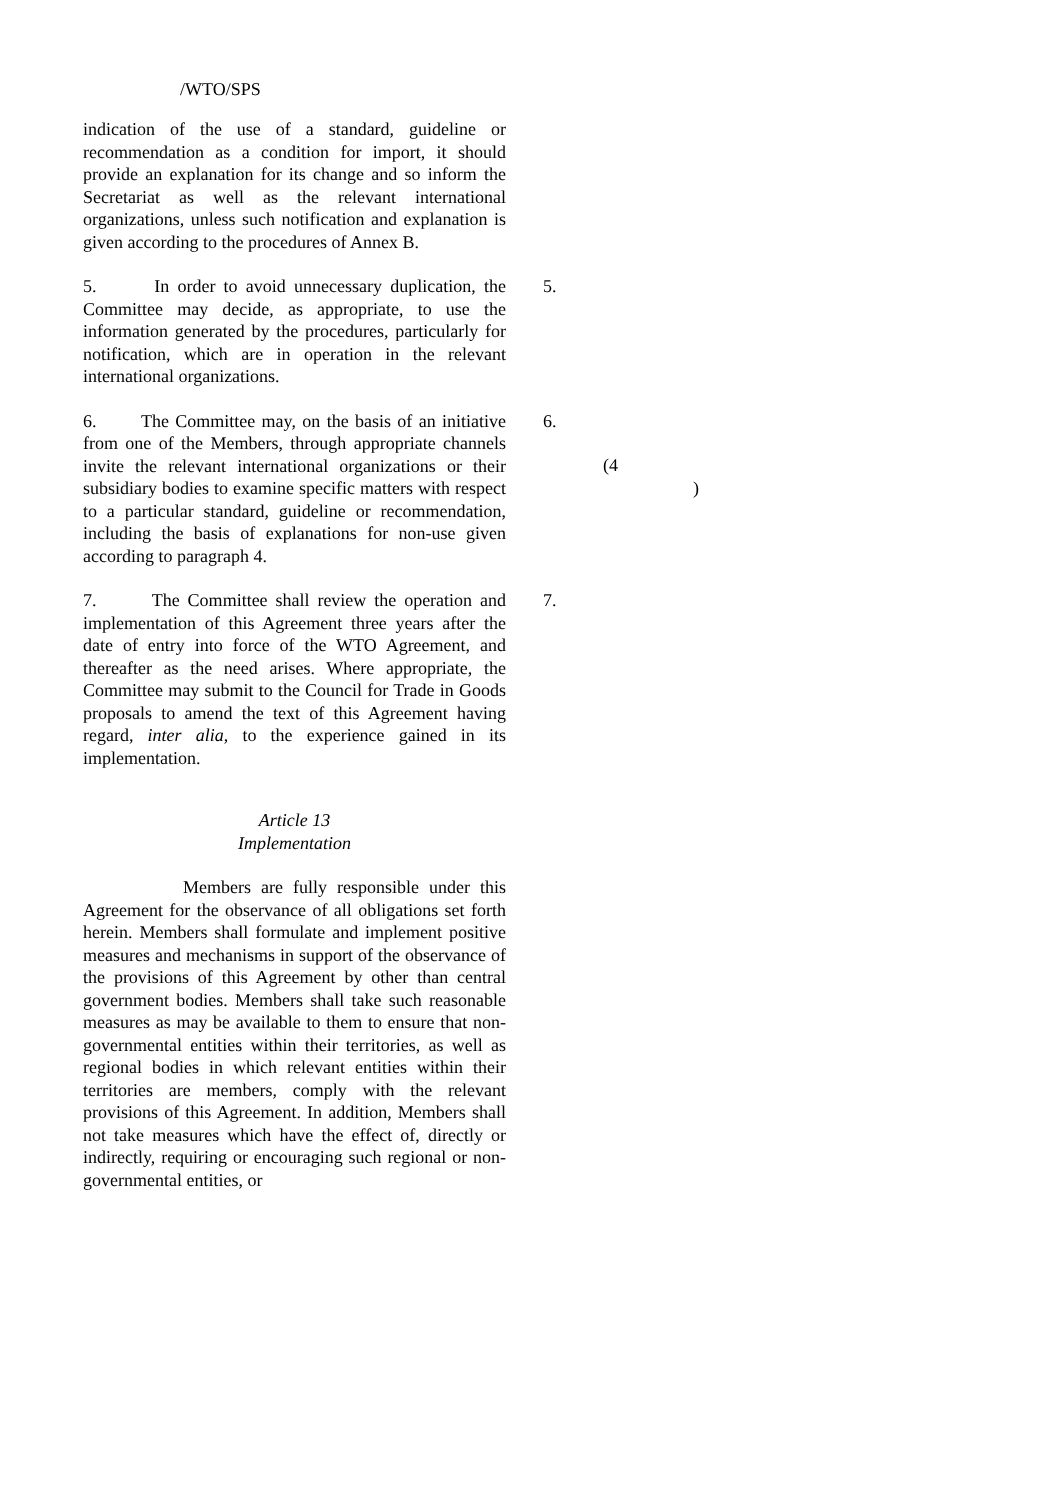/WTO/SPS
indication of the use of a standard, guideline or recommendation as a condition for import, it should provide an explanation for its change and so inform the Secretariat as well as the relevant international organizations, unless such notification and explanation is given according to the procedures of Annex B.
5. In order to avoid unnecessary duplication, the Committee may decide, as appropriate, to use the information generated by the procedures, particularly for notification, which are in operation in the relevant international organizations.
5.
6. The Committee may, on the basis of an initiative from one of the Members, through appropriate channels invite the relevant international organizations or their subsidiary bodies to examine specific matters with respect to a particular standard, guideline or recommendation, including the basis of explanations for non-use given according to paragraph 4.
6.
(4
)
7. The Committee shall review the operation and implementation of this Agreement three years after the date of entry into force of the WTO Agreement, and thereafter as the need arises. Where appropriate, the Committee may submit to the Council for Trade in Goods proposals to amend the text of this Agreement having regard, inter alia, to the experience gained in its implementation.
7.
Article 13
Implementation
Members are fully responsible under this Agreement for the observance of all obligations set forth herein. Members shall formulate and implement positive measures and mechanisms in support of the observance of the provisions of this Agreement by other than central government bodies. Members shall take such reasonable measures as may be available to them to ensure that non-governmental entities within their territories, as well as regional bodies in which relevant entities within their territories are members, comply with the relevant provisions of this Agreement. In addition, Members shall not take measures which have the effect of, directly or indirectly, requiring or encouraging such regional or non-governmental entities, or